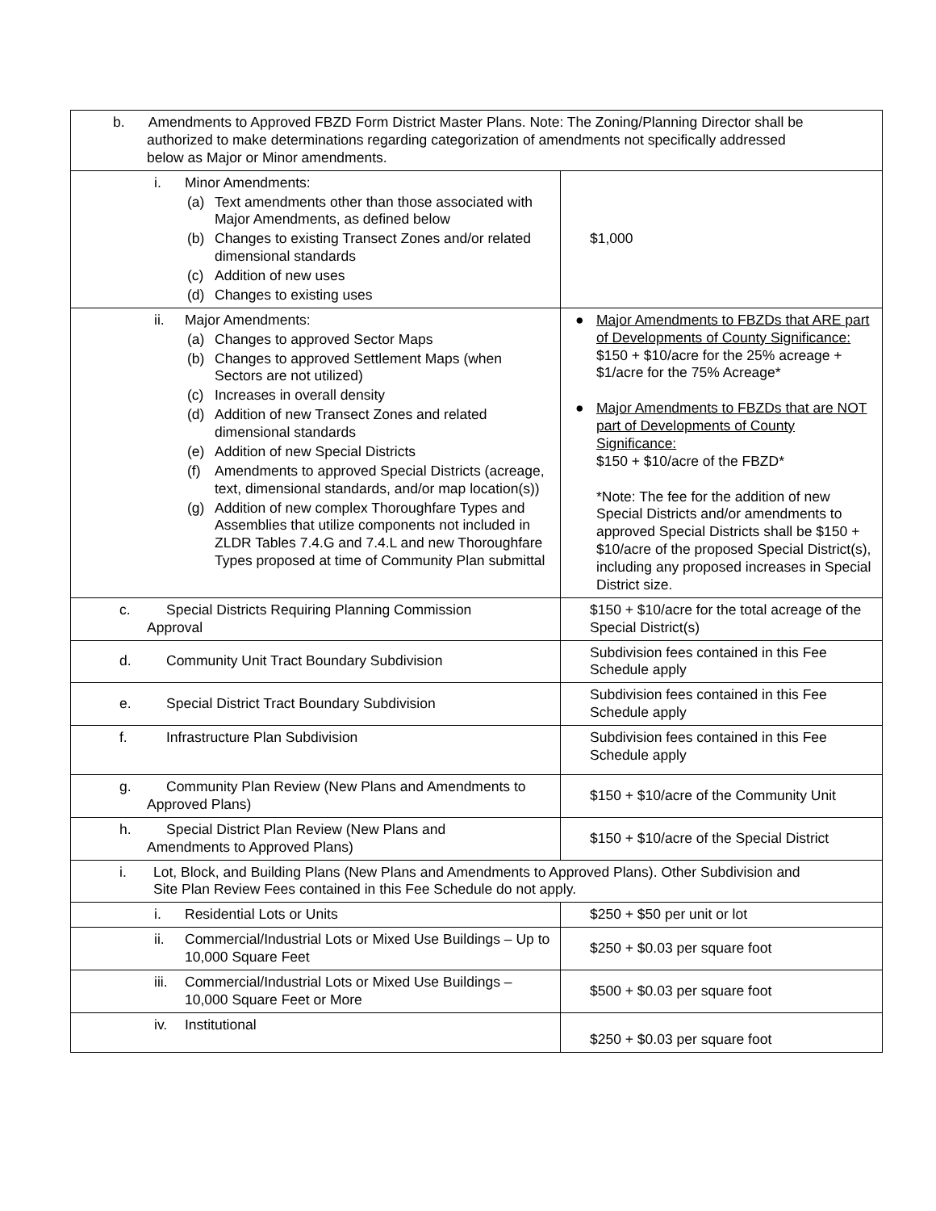| b. Amendments to Approved FBZD Form District Master Plans. Note: The Zoning/Planning Director shall be authorized to make determinations regarding categorization of amendments not specifically addressed below as Major or Minor amendments. | |
| i. Minor Amendments: (a) Text amendments other than those associated with Major Amendments, as defined below (b) Changes to existing Transect Zones and/or related dimensional standards (c) Addition of new uses (d) Changes to existing uses | $1,000 |
| ii. Major Amendments: (a) Changes to approved Sector Maps (b) Changes to approved Settlement Maps (when Sectors are not utilized) (c) Increases in overall density (d) Addition of new Transect Zones and related dimensional standards (e) Addition of new Special Districts (f) Amendments to approved Special Districts (acreage, text, dimensional standards, and/or map location(s)) (g) Addition of new complex Thoroughfare Types and Assemblies that utilize components not included in ZLDR Tables 7.4.G and 7.4.L and new Thoroughfare Types proposed at time of Community Plan submittal | ● Major Amendments to FBZDs that ARE part of Developments of County Significance: $150 + $10/acre for the 25% acreage + $1/acre for the 75% Acreage* ● Major Amendments to FBZDs that are NOT part of Developments of County Significance: $150 + $10/acre of the FBZD* *Note: The fee for the addition of new Special Districts and/or amendments to approved Special Districts shall be $150 + $10/acre of the proposed Special District(s), including any proposed increases in Special District size. |
| c. Special Districts Requiring Planning Commission Approval | $150 + $10/acre for the total acreage of the Special District(s) |
| d. Community Unit Tract Boundary Subdivision | Subdivision fees contained in this Fee Schedule apply |
| e. Special District Tract Boundary Subdivision | Subdivision fees contained in this Fee Schedule apply |
| f. Infrastructure Plan Subdivision | Subdivision fees contained in this Fee Schedule apply |
| g. Community Plan Review (New Plans and Amendments to Approved Plans) | $150 + $10/acre of the Community Unit |
| h. Special District Plan Review (New Plans and Amendments to Approved Plans) | $150 + $10/acre of the Special District |
| i. Lot, Block, and Building Plans (New Plans and Amendments to Approved Plans). Other Subdivision and Site Plan Review Fees contained in this Fee Schedule do not apply. | |
| i. Residential Lots or Units | $250 + $50 per unit or lot |
| ii. Commercial/Industrial Lots or Mixed Use Buildings – Up to 10,000 Square Feet | $250 + $0.03 per square foot |
| iii. Commercial/Industrial Lots or Mixed Use Buildings – 10,000 Square Feet or More | $500 + $0.03 per square foot |
| iv. Institutional | $250 + $0.03 per square foot |